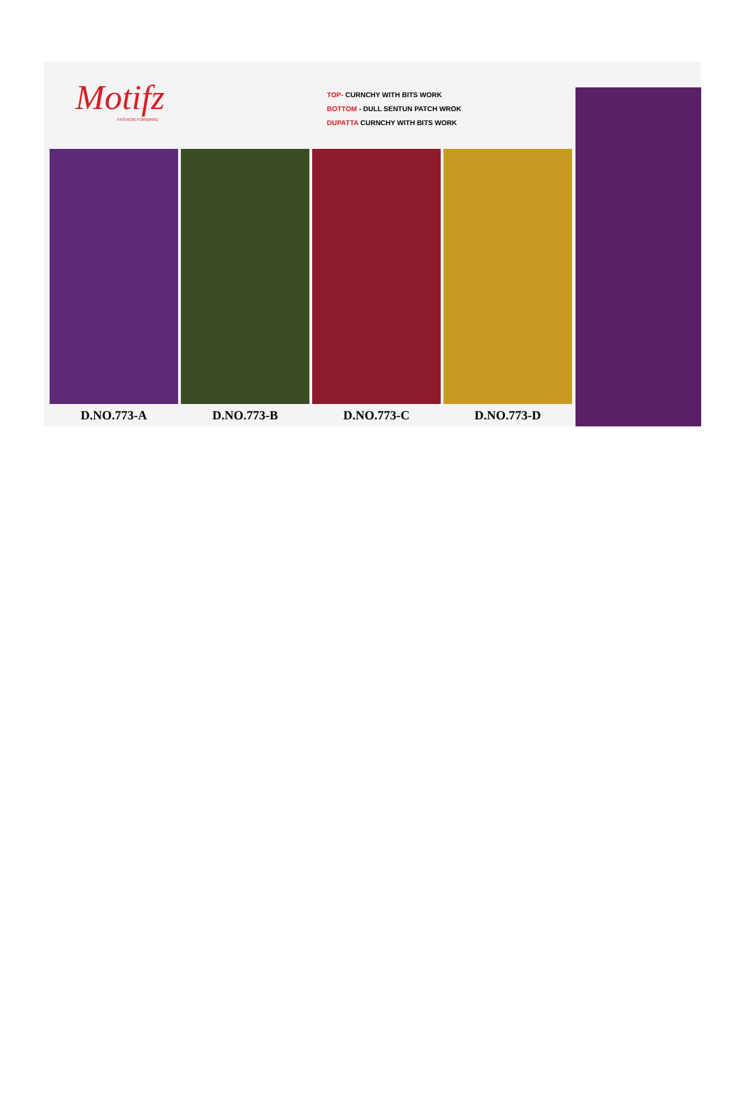Motifz
FASHION FORWARD
TOP- CURNCHY WITH BITS WORK
BOTTOM - DULL SENTUN PATCH WROK
DUPATTA CURNCHY WITH BITS WORK
D.NO.773-A D.NO.773-B D.NO.773-C D.NO.773-D